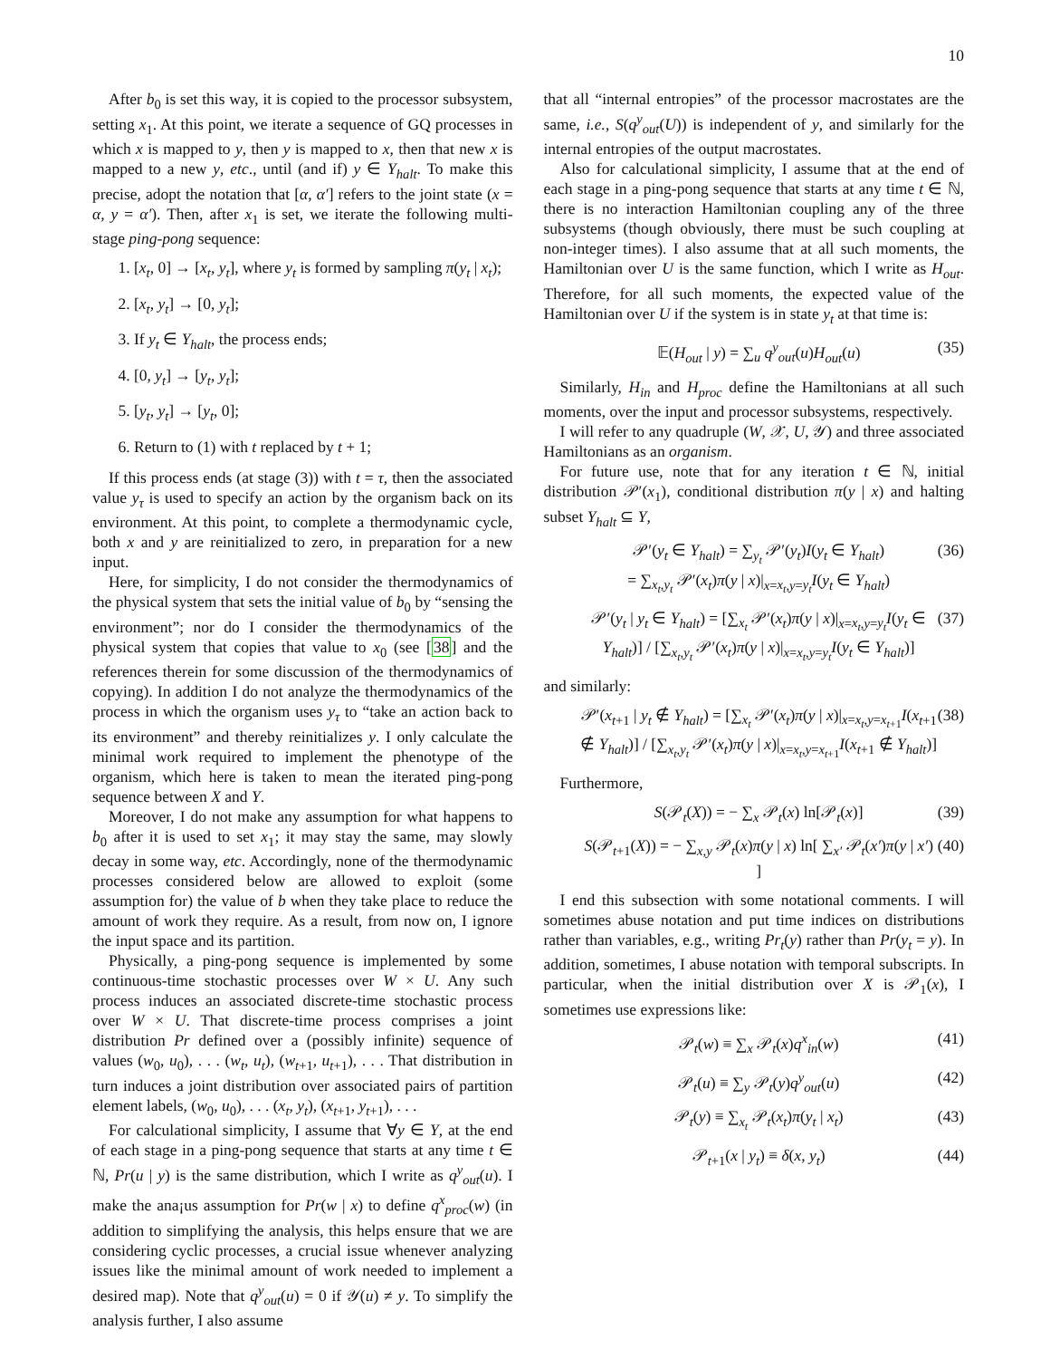10
After b<sub>0</sub> is set this way, it is copied to the processor subsystem, setting x<sub>1</sub>. At this point, we iterate a sequence of GQ processes in which x is mapped to y, then y is mapped to x, then that new x is mapped to a new y, etc., until (and if) y ∈ Y<sub>halt</sub>. To make this precise, adopt the notation that [α, α′] refers to the joint state (x = α, y = α′). Then, after x<sub>1</sub> is set, we iterate the following multi-stage ping-pong sequence:
1. [x<sub>t</sub>, 0] → [x<sub>t</sub>, y<sub>t</sub>], where y<sub>t</sub> is formed by sampling π(y<sub>t</sub> | x<sub>t</sub>);
2. [x<sub>t</sub>, y<sub>t</sub>] → [0, y<sub>t</sub>];
3. If y<sub>t</sub> ∈ Y<sub>halt</sub>, the process ends;
4. [0, y<sub>t</sub>] → [y<sub>t</sub>, y<sub>t</sub>];
5. [y<sub>t</sub>, y<sub>t</sub>] → [y<sub>t</sub>, 0];
6. Return to (1) with t replaced by t + 1;
If this process ends (at stage (3)) with t = τ, then the associated value y<sub>τ</sub> is used to specify an action by the organism back on its environment. At this point, to complete a thermodynamic cycle, both x and y are reinitialized to zero, in preparation for a new input.
Here, for simplicity, I do not consider the thermodynamics of the physical system that sets the initial value of b<sub>0</sub> by “sensing the environment”; nor do I consider the thermodynamics of the physical system that copies that value to x<sub>0</sub> (see [38] and the references therein for some discussion of the thermodynamics of copying). In addition I do not analyze the thermodynamics of the process in which the organism uses y<sub>τ</sub> to “take an action back to its environment” and thereby reinitializes y. I only calculate the minimal work required to implement the phenotype of the organism, which here is taken to mean the iterated ping-pong sequence between X and Y.
Moreover, I do not make any assumption for what happens to b<sub>0</sub> after it is used to set x<sub>1</sub>; it may stay the same, may slowly decay in some way, etc. Accordingly, none of the thermodynamic processes considered below are allowed to exploit (some assumption for) the value of b when they take place to reduce the amount of work they require. As a result, from now on, I ignore the input space and its partition.
Physically, a ping-pong sequence is implemented by some continuous-time stochastic processes over W × U. Any such process induces an associated discrete-time stochastic process over W × U. That discrete-time process comprises a joint distribution Pr defined over a (possibly infinite) sequence of values (w<sub>0</sub>, u<sub>0</sub>), . . . (w<sub>t</sub>, u<sub>t</sub>), (w<sub>t+1</sub>, u<sub>t+1</sub>), . . . That distribution in turn induces a joint distribution over associated pairs of partition element labels, (w<sub>0</sub>, u<sub>0</sub>), . . . (x<sub>t</sub>, y<sub>t</sub>), (x<sub>t+1</sub>, y<sub>t+1</sub>), . . .
For calculational simplicity, I assume that ∀y ∈ Y, at the end of each stage in a ping-pong sequence that starts at any time t ∈ ℕ, Pr(u | y) is the same distribution, which I write as q<sup>y</sup><sub>out</sub>(u). I make the ana¡us assumption for Pr(w | x) to define q<sup>x</sup><sub>proc</sub>(w) (in addition to simplifying the analysis, this helps ensure that we are considering cyclic processes, a crucial issue whenever analyzing issues like the minimal amount of work needed to implement a desired map). Note that q<sup>y</sup><sub>out</sub>(u) = 0 if 𝒴(u) ≠ y. To simplify the analysis further, I also assume
that all “internal entropies” of the processor macrostates are the same, i.e., S(q<sup>y</sup><sub>out</sub>(U)) is independent of y, and similarly for the internal entropies of the output macrostates.
Also for calculational simplicity, I assume that at the end of each stage in a ping-pong sequence that starts at any time t ∈ ℕ, there is no interaction Hamiltonian coupling any of the three subsystems (though obviously, there must be such coupling at non-integer times). I also assume that at all such moments, the Hamiltonian over U is the same function, which I write as H<sub>out</sub>. Therefore, for all such moments, the expected value of the Hamiltonian over U if the system is in state y<sub>t</sub> at that time is:
𝔼(H<sub>out</sub> | y) = ∑<sub>u</sub> q<sup>y</sup><sub>out</sub>(u)H<sub>out</sub>(u) (35)
Similarly, H<sub>in</sub> and H<sub>proc</sub> define the Hamiltonians at all such moments, over the input and processor subsystems, respectively.
I will refer to any quadruple (W, 𝒳, U, 𝒴) and three associated Hamiltonians as an organism.
For future use, note that for any iteration t ∈ ℕ, initial distribution 𝒫′(x<sub>1</sub>), conditional distribution π(y | x) and halting subset Y<sub>halt</sub> ⊆ Y,
𝒫′(y<sub>t</sub> ∈ Y<sub>halt</sub>) = ∑<sub>y<sub>t</sub></sub> 𝒫′(y<sub>t</sub>)I(y<sub>t</sub> ∈ Y<sub>halt</sub>)
= ∑<sub>x<sub>t</sub>,y<sub>t</sub></sub> 𝒫′(x<sub>t</sub>)π(y | x)|<sub>x=x<sub>t</sub>,y=y<sub>t</sub></sub>I(y<sub>t</sub> ∈ Y<sub>halt</sub>) (36)
𝒫′(y<sub>t</sub> | y<sub>t</sub> ∈ Y<sub>halt</sub>) = [∑<sub>x<sub>t</sub></sub> 𝒫′(x<sub>t</sub>)π(y | x)|<sub>x=x<sub>t</sub>,y=y<sub>t</sub></sub>I(y<sub>t</sub> ∈ Y<sub>halt</sub>)] / [∑<sub>x<sub>t</sub>,y<sub>t</sub></sub> 𝒫′(x<sub>t</sub>)π(y | x)|<sub>x=x<sub>t</sub>,y=y<sub>t</sub></sub>I(y<sub>t</sub> ∈ Y<sub>halt</sub>)] (37)
and similarly:
𝒫′(x<sub>t+1</sub> | y<sub>t</sub> ∉ Y<sub>halt</sub>) = [∑<sub>x<sub>t</sub></sub> 𝒫′(x<sub>t</sub>)π(y | x)|<sub>x=x<sub>t</sub>,y=x<sub>t+1</sub></sub>I(x<sub>t+1</sub> ∉ Y<sub>halt</sub>)] / [∑<sub>x<sub>t</sub>,y<sub>t</sub></sub> 𝒫′(x<sub>t</sub>)π(y | x)|<sub>x=x<sub>t</sub>,y=x<sub>t+1</sub></sub>I(x<sub>t+1</sub> ∉ Y<sub>halt</sub>)] (38)
Furthermore,
S(𝒫<sub>t</sub>(X)) = − ∑<sub>x</sub> 𝒫<sub>t</sub>(x) ln[𝒫<sub>t</sub>(x)] (39)
S(𝒫<sub>t+1</sub>(X)) = − ∑<sub>x,y</sub> 𝒫<sub>t</sub>(x)π(y | x) ln[ ∑<sub>x′</sub> 𝒫<sub>t</sub>(x′)π(y | x′) ] (40)
I end this subsection with some notational comments. I will sometimes abuse notation and put time indices on distributions rather than variables, e.g., writing Pr<sub>t</sub>(y) rather than Pr(y<sub>t</sub> = y). In addition, sometimes, I abuse notation with temporal subscripts. In particular, when the initial distribution over X is 𝒫<sub>1</sub>(x), I sometimes use expressions like:
𝒫<sub>t</sub>(w) ≡ ∑<sub>x</sub> 𝒫<sub>t</sub>(x)q<sup>x</sup><sub>in</sub>(w) (41)
𝒫<sub>t</sub>(u) ≡ ∑<sub>y</sub> 𝒫<sub>t</sub>(y)q<sup>y</sup><sub>out</sub>(u) (42)
𝒫<sub>t</sub>(y) ≡ ∑<sub>x<sub>t</sub></sub> 𝒫<sub>t</sub>(x<sub>t</sub>)π(y<sub>t</sub> | x<sub>t</sub>) (43)
𝒫<sub>t+1</sub>(x | y<sub>t</sub>) ≡ δ(x, y<sub>t</sub>) (44)